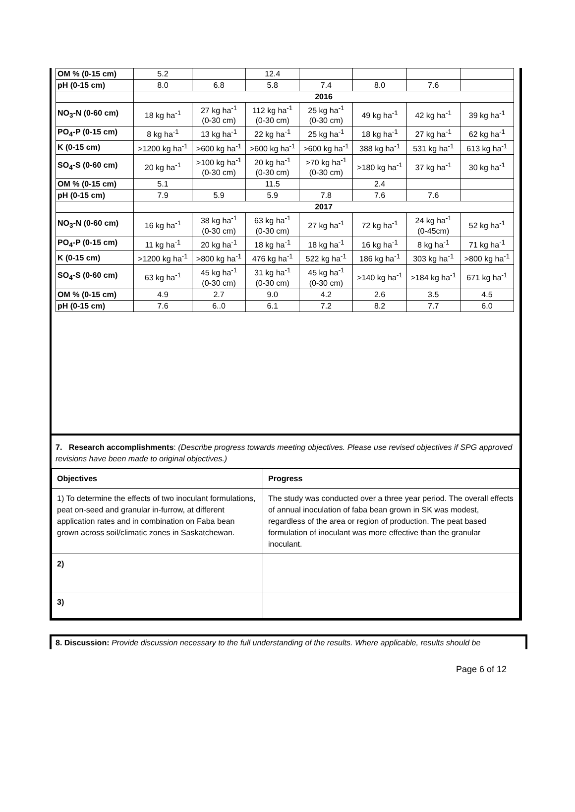| OM % (0-15 cm) | 5.2 | | 12.4 | | | | |
| pH (0-15 cm) | 8.0 | 6.8 | 5.8 | 7.4 | 8.0 | 7.6 | |
| | 2016 | | | | | | |
| NO<sub>3</sub>-N (0-60 cm) | 18 kg ha<sup>-1</sup> | 27 kg ha<sup>-1</sup> (0-30 cm) | 112 kg ha<sup>-1</sup> (0-30 cm) | 25 kg ha<sup>-1</sup> (0-30 cm) | 49 kg ha<sup>-1</sup> | 42 kg ha<sup>-1</sup> | 39 kg ha<sup>-1</sup> |
| PO<sub>4</sub>-P (0-15 cm) | 8 kg ha<sup>-1</sup> | 13 kg ha<sup>-1</sup> | 22 kg ha<sup>-1</sup> | 25 kg ha<sup>-1</sup> | 18 kg ha<sup>-1</sup> | 27 kg ha<sup>-1</sup> | 62 kg ha<sup>-1</sup> |
| K (0-15 cm) | >1200 kg ha<sup>-1</sup> | >600 kg ha<sup>-1</sup> | >600 kg ha<sup>-1</sup> | >600 kg ha<sup>-1</sup> | 388 kg ha<sup>-1</sup> | 531 kg ha<sup>-1</sup> | 613 kg ha<sup>-1</sup> |
| SO<sub>4</sub>-S (0-60 cm) | 20 kg ha<sup>-1</sup> | >100 kg ha<sup>-1</sup> (0-30 cm) | 20 kg ha<sup>-1</sup> (0-30 cm) | >70 kg ha<sup>-1</sup> (0-30 cm) | >180 kg ha<sup>-1</sup> | 37 kg ha<sup>-1</sup> | 30 kg ha<sup>-1</sup> |
| OM % (0-15 cm) | 5.1 | | 11.5 | | 2.4 | | |
| pH (0-15 cm) | 7.9 | 5.9 | 5.9 | 7.8 | 7.6 | 7.6 | |
| | 2017 | | | | | | |
| NO<sub>3</sub>-N (0-60 cm) | 16 kg ha<sup>-1</sup> | 38 kg ha<sup>-1</sup> (0-30 cm) | 63 kg ha<sup>-1</sup> (0-30 cm) | 27 kg ha<sup>-1</sup> | 72 kg ha<sup>-1</sup> | 24 kg ha<sup>-1</sup> (0-45cm) | 52 kg ha<sup>-1</sup> |
| PO<sub>4</sub>-P (0-15 cm) | 11 kg ha<sup>-1</sup> | 20 kg ha<sup>-1</sup> | 18 kg ha<sup>-1</sup> | 18 kg ha<sup>-1</sup> | 16 kg ha<sup>-1</sup> | 8 kg ha<sup>-1</sup> | 71 kg ha<sup>-1</sup> |
| K (0-15 cm) | >1200 kg ha<sup>-1</sup> | >800 kg ha<sup>-1</sup> | 476 kg ha<sup>-1</sup> | 522 kg ha<sup>-1</sup> | 186 kg ha<sup>-1</sup> | 303 kg ha<sup>-1</sup> | >800 kg ha<sup>-1</sup> |
| SO<sub>4</sub>-S (0-60 cm) | 63 kg ha<sup>-1</sup> | 45 kg ha<sup>-1</sup> (0-30 cm) | 31 kg ha<sup>-1</sup> (0-30 cm) | 45 kg ha<sup>-1</sup> (0-30 cm) | >140 kg ha<sup>-1</sup> | >184 kg ha<sup>-1</sup> | 671 kg ha<sup>-1</sup> |
| OM % (0-15 cm) | 4.9 | 2.7 | 9.0 | 4.2 | 2.6 | 3.5 | 4.5 |
| pH (0-15 cm) | 7.6 | 6..0 | 6.1 | 7.2 | 8.2 | 7.7 | 6.0 |
7. Research accomplishments: (Describe progress towards meeting objectives. Please use revised objectives if SPG approved revisions have been made to original objectives.)
| Objectives | Progress |
| 1) To determine the effects of two inoculant formulations, peat on-seed and granular in-furrow, at different application rates and in combination on Faba bean grown across soil/climatic zones in Saskatchewan. | The study was conducted over a three year period. The overall effects of annual inoculation of faba bean grown in SK was modest, regardless of the area or region of production. The peat based formulation of inoculant was more effective than the granular inoculant. |
| 2) | |
| 3) | |
8. Discussion: Provide discussion necessary to the full understanding of the results. Where applicable, results should be
Page 6 of 12